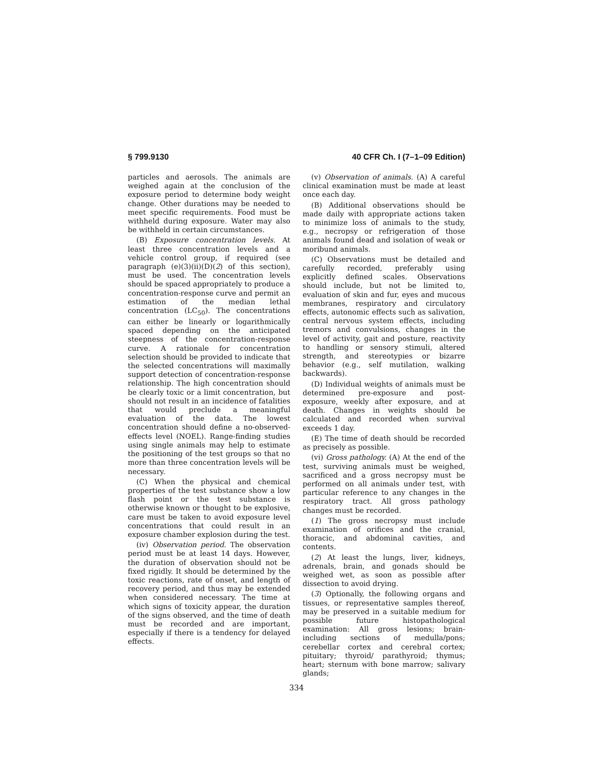§ 799.9130 40 CFR Ch. I (7–1–09 Edition)
particles and aerosols. The animals are weighed again at the conclusion of the exposure period to determine body weight change. Other durations may be needed to meet specific requirements. Food must be withheld during exposure. Water may also be withheld in certain circumstances.
(B) Exposure concentration levels. At least three concentration levels and a vehicle control group, if required (see paragraph (e)(3)(ii)(D)(2) of this section), must be used. The concentration levels should be spaced appropriately to produce a concentration-response curve and permit an estimation of the median lethal concentration (LC<sub>50</sub>). The concentrations can either be linearly or logarithmically spaced depending on the anticipated steepness of the concentration-response curve. A rationale for concentration selection should be provided to indicate that the selected concentrations will maximally support detection of concentration-response relationship. The high concentration should be clearly toxic or a limit concentration, but should not result in an incidence of fatalities that would preclude a meaningful evaluation of the data. The lowest concentration should define a no-observed-effects level (NOEL). Range-finding studies using single animals may help to estimate the positioning of the test groups so that no more than three concentration levels will be necessary.
(C) When the physical and chemical properties of the test substance show a low flash point or the test substance is otherwise known or thought to be explosive, care must be taken to avoid exposure level concentrations that could result in an exposure chamber explosion during the test.
(iv) Observation period. The observation period must be at least 14 days. However, the duration of observation should not be fixed rigidly. It should be determined by the toxic reactions, rate of onset, and length of recovery period, and thus may be extended when considered necessary. The time at which signs of toxicity appear, the duration of the signs observed, and the time of death must be recorded and are important, especially if there is a tendency for delayed effects.
(v) Observation of animals. (A) A careful clinical examination must be made at least once each day.
(B) Additional observations should be made daily with appropriate actions taken to minimize loss of animals to the study, e.g., necropsy or refrigeration of those animals found dead and isolation of weak or moribund animals.
(C) Observations must be detailed and carefully recorded, preferably using explicitly defined scales. Observations should include, but not be limited to, evaluation of skin and fur, eyes and mucous membranes, respiratory and circulatory effects, autonomic effects such as salivation, central nervous system effects, including tremors and convulsions, changes in the level of activity, gait and posture, reactivity to handling or sensory stimuli, altered strength, and stereotypies or bizarre behavior (e.g., self mutilation, walking backwards).
(D) Individual weights of animals must be determined pre-exposure and post-exposure, weekly after exposure, and at death. Changes in weights should be calculated and recorded when survival exceeds 1 day.
(E) The time of death should be recorded as precisely as possible.
(vi) Gross pathology. (A) At the end of the test, surviving animals must be weighed, sacrificed and a gross necropsy must be performed on all animals under test, with particular reference to any changes in the respiratory tract. All gross pathology changes must be recorded.
(1) The gross necropsy must include examination of orifices and the cranial, thoracic, and abdominal cavities, and contents.
(2) At least the lungs, liver, kidneys, adrenals, brain, and gonads should be weighed wet, as soon as possible after dissection to avoid drying.
(3) Optionally, the following organs and tissues, or representative samples thereof, may be preserved in a suitable medium for possible future histopathological examination: All gross lesions; brain-including sections of medulla/pons; cerebellar cortex and cerebral cortex; pituitary; thyroid/ parathyroid; thymus; heart; sternum with bone marrow; salivary glands;
334